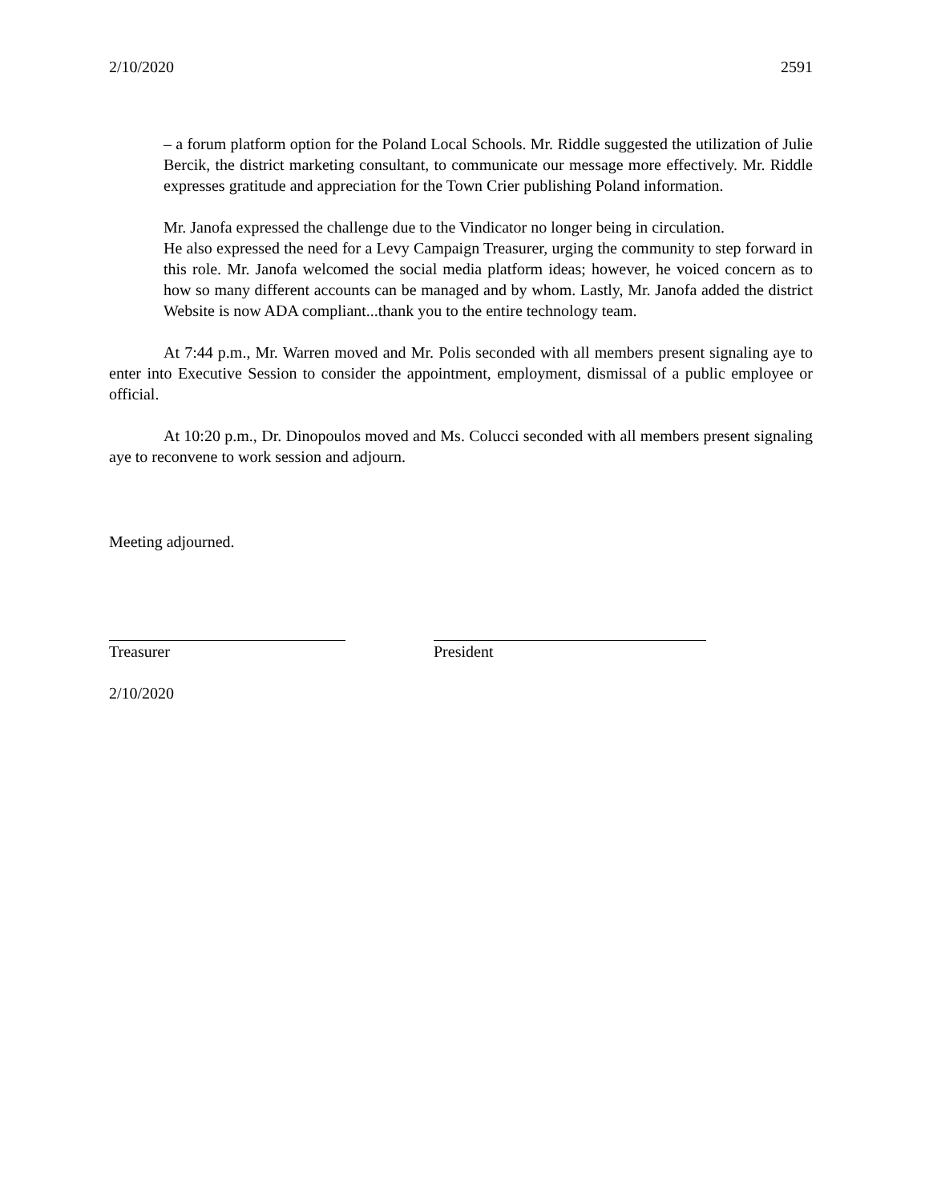2/10/2020 2591
– a forum platform option for the Poland Local Schools. Mr. Riddle suggested the utilization of Julie Bercik, the district marketing consultant, to communicate our message more effectively. Mr. Riddle expresses gratitude and appreciation for the Town Crier publishing Poland information.
Mr. Janofa expressed the challenge due to the Vindicator no longer being in circulation.
He also expressed the need for a Levy Campaign Treasurer, urging the community to step forward in this role. Mr. Janofa welcomed the social media platform ideas; however, he voiced concern as to how so many different accounts can be managed and by whom. Lastly, Mr. Janofa added the district Website is now ADA compliant...thank you to the entire technology team.
At 7:44 p.m., Mr. Warren moved and Mr. Polis seconded with all members present signaling aye to enter into Executive Session to consider the appointment, employment, dismissal of a public employee or official.
At 10:20 p.m., Dr. Dinopoulos moved and Ms. Colucci seconded with all members present signaling aye to reconvene to work session and adjourn.
Meeting adjourned.
Treasurer President
2/10/2020